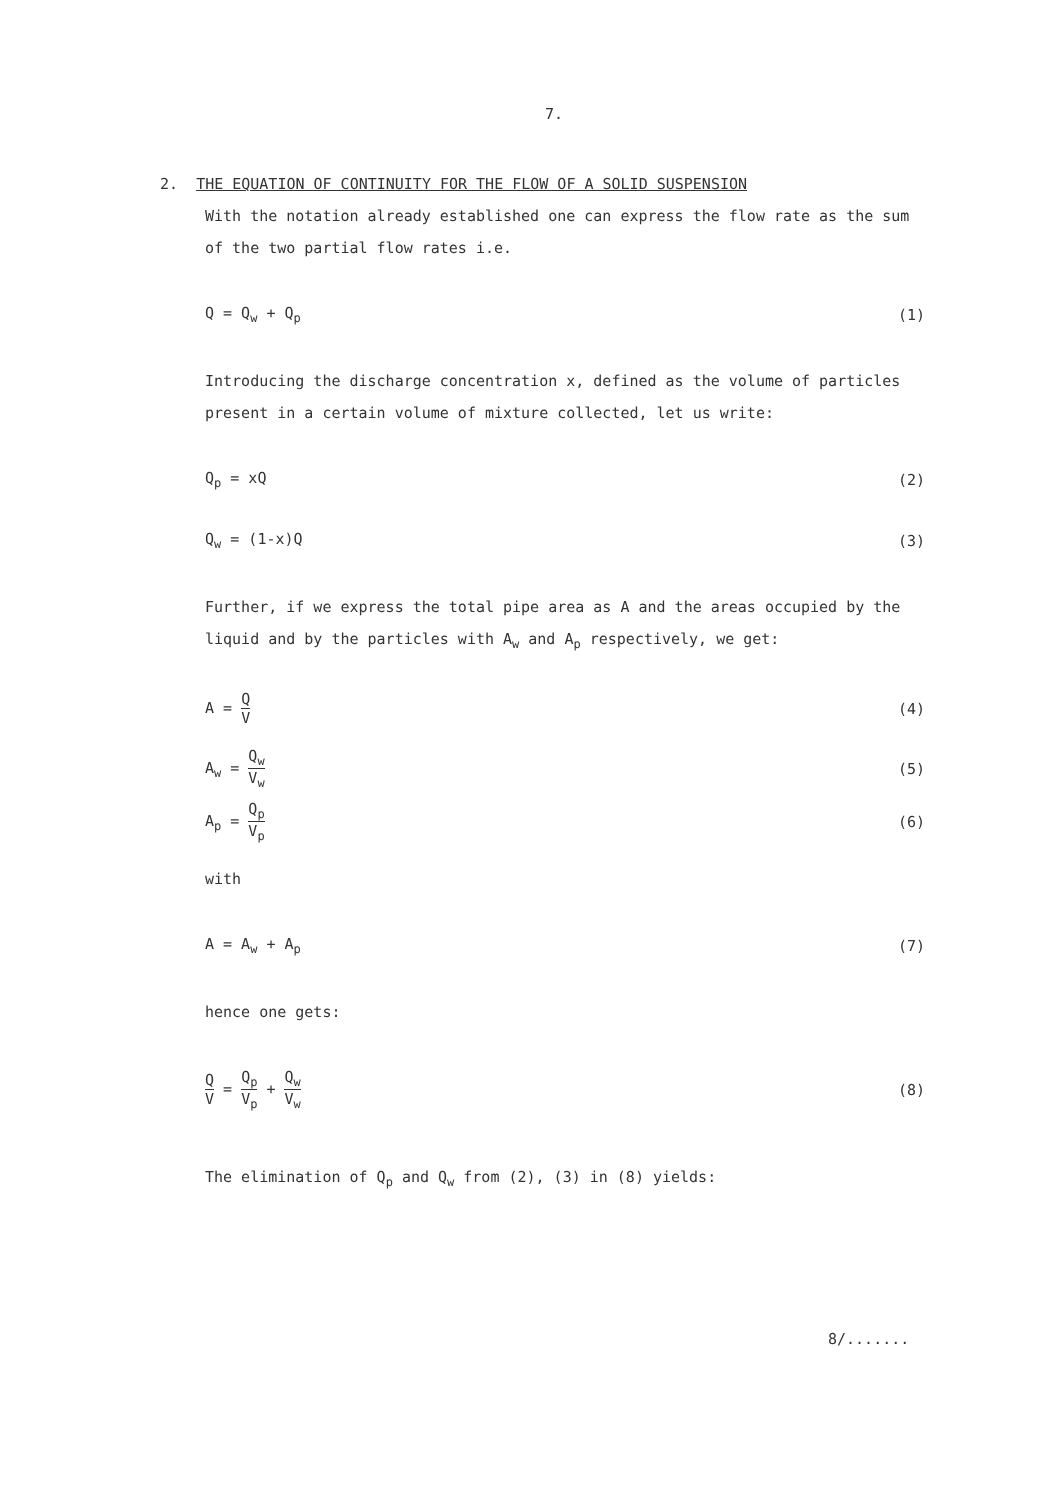7.
2. THE EQUATION OF CONTINUITY FOR THE FLOW OF A SOLID SUSPENSION
With the notation already established one can express the flow rate as the sum of the two partial flow rates i.e.
Q = Q<sub>w</sub> + Q<sub>p</sub> (1)
Introducing the discharge concentration x, defined as the volume of particles present in a certain volume of mixture collected, let us write:
Q<sub>p</sub> = xQ (2)
Q<sub>w</sub> = (1-x)Q (3)
Further, if we express the total pipe area as A and the areas occupied by the liquid and by the particles with A<sub>w</sub> and A<sub>p</sub> respectively, we get:
A = Q V (4)
A<sub>w</sub> = Q<sub>w</sub> V<sub>w</sub> (5)
A<sub>p</sub> = Q<sub>p</sub> V<sub>p</sub> (6)
with
A = A<sub>w</sub> + A<sub>p</sub> (7)
hence one gets:
Q V = Q<sub>p</sub> V<sub>p</sub> + Q<sub>w</sub> V<sub>w</sub> (8)
The elimination of Q<sub>p</sub> and Q<sub>w</sub> from (2), (3) in (8) yields:
8/.......